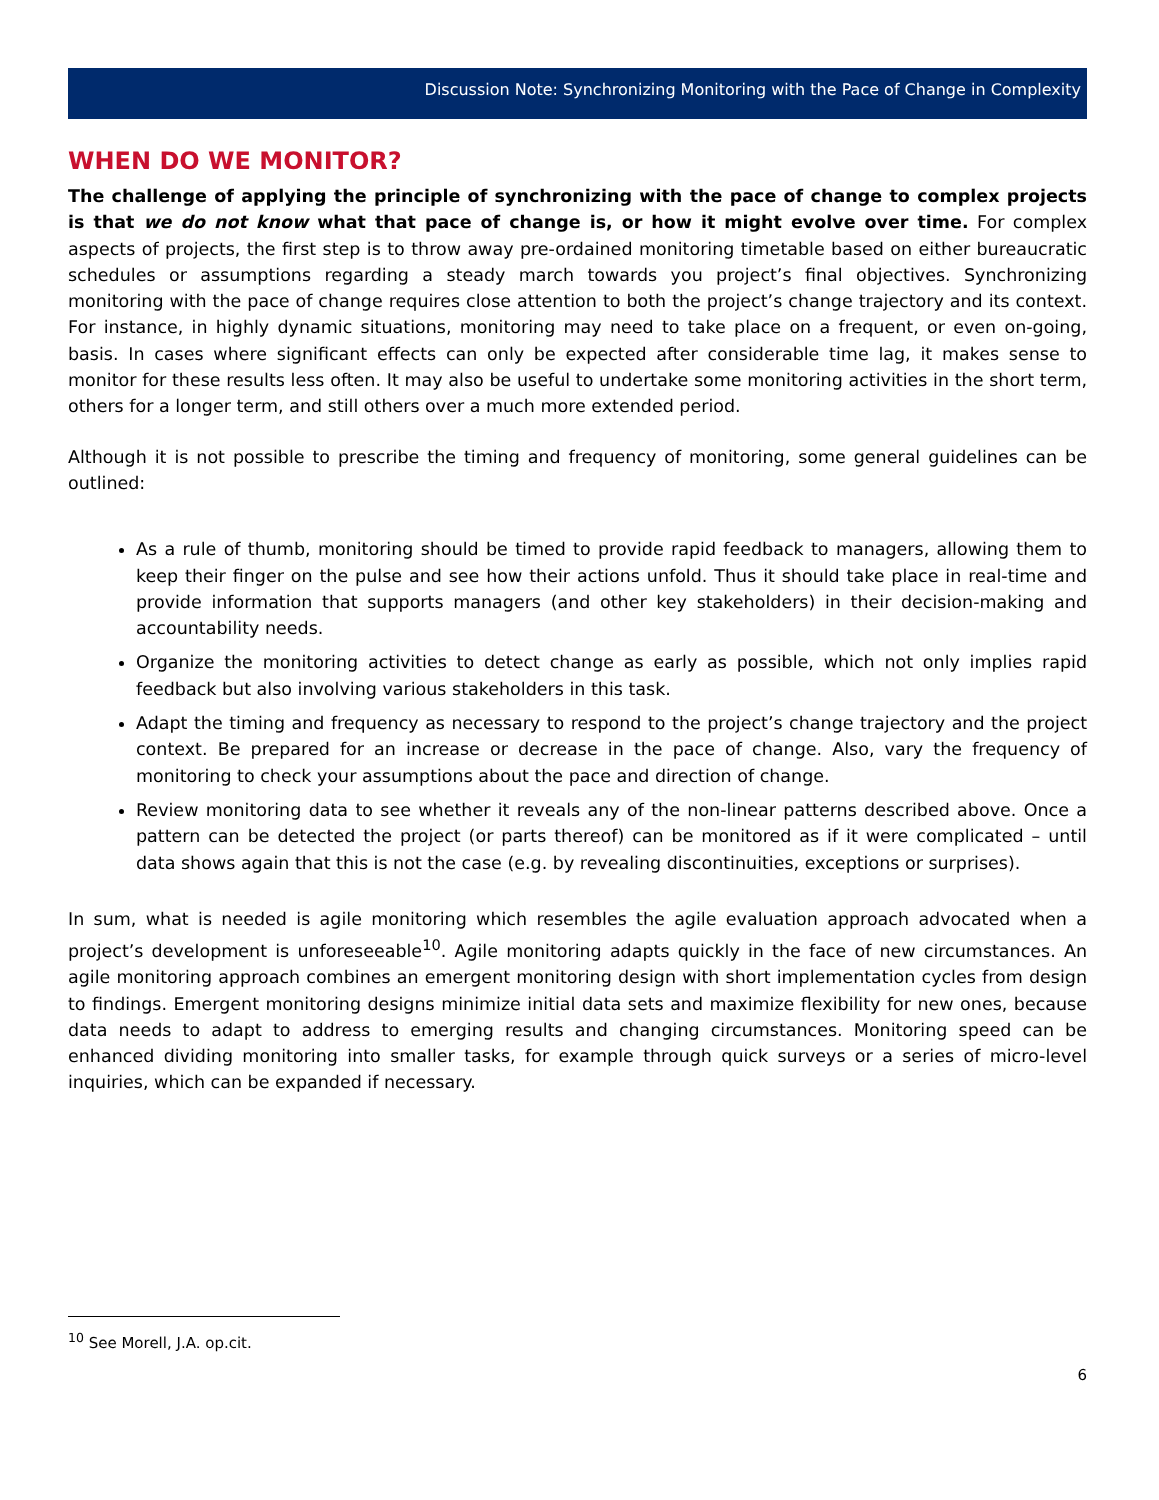Discussion Note: Synchronizing Monitoring with the Pace of Change in Complexity
WHEN DO WE MONITOR?
The challenge of applying the principle of synchronizing with the pace of change to complex projects is that we do not know what that pace of change is, or how it might evolve over time. For complex aspects of projects, the first step is to throw away pre-ordained monitoring timetable based on either bureaucratic schedules or assumptions regarding a steady march towards you project’s final objectives. Synchronizing monitoring with the pace of change requires close attention to both the project’s change trajectory and its context. For instance, in highly dynamic situations, monitoring may need to take place on a frequent, or even on-going, basis. In cases where significant effects can only be expected after considerable time lag, it makes sense to monitor for these results less often. It may also be useful to undertake some monitoring activities in the short term, others for a longer term, and still others over a much more extended period.
Although it is not possible to prescribe the timing and frequency of monitoring, some general guidelines can be outlined:
As a rule of thumb, monitoring should be timed to provide rapid feedback to managers, allowing them to keep their finger on the pulse and see how their actions unfold. Thus it should take place in real-time and provide information that supports managers (and other key stakeholders) in their decision-making and accountability needs.
Organize the monitoring activities to detect change as early as possible, which not only implies rapid feedback but also involving various stakeholders in this task.
Adapt the timing and frequency as necessary to respond to the project’s change trajectory and the project context. Be prepared for an increase or decrease in the pace of change. Also, vary the frequency of monitoring to check your assumptions about the pace and direction of change.
Review monitoring data to see whether it reveals any of the non-linear patterns described above. Once a pattern can be detected the project (or parts thereof) can be monitored as if it were complicated – until data shows again that this is not the case (e.g. by revealing discontinuities, exceptions or surprises).
In sum, what is needed is agile monitoring which resembles the agile evaluation approach advocated when a project’s development is unforeseeable<sup>10</sup>. Agile monitoring adapts quickly in the face of new circumstances. An agile monitoring approach combines an emergent monitoring design with short implementation cycles from design to findings. Emergent monitoring designs minimize initial data sets and maximize flexibility for new ones, because data needs to adapt to address to emerging results and changing circumstances. Monitoring speed can be enhanced dividing monitoring into smaller tasks, for example through quick surveys or a series of micro-level inquiries, which can be expanded if necessary.
<sup>10</sup> See Morell, J.A. op.cit.
6